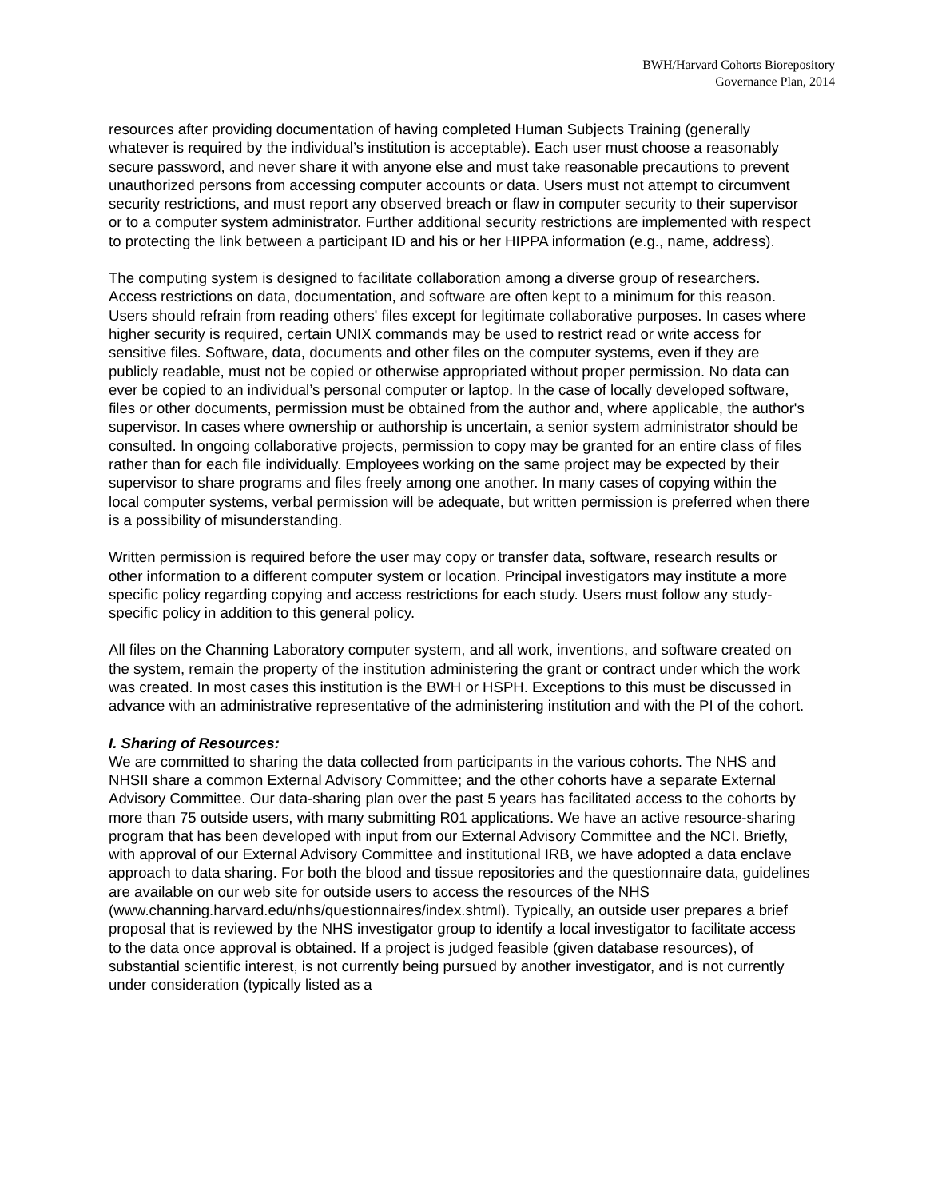BWH/Harvard Cohorts Biorepository
Governance Plan, 2014
resources after providing documentation of having completed Human Subjects Training (generally whatever is required by the individual’s institution is acceptable). Each user must choose a reasonably secure password, and never share it with anyone else and must take reasonable precautions to prevent unauthorized persons from accessing computer accounts or data. Users must not attempt to circumvent security restrictions, and must report any observed breach or flaw in computer security to their supervisor or to a computer system administrator. Further additional security restrictions are implemented with respect to protecting the link between a participant ID and his or her HIPPA information (e.g., name, address).
The computing system is designed to facilitate collaboration among a diverse group of researchers. Access restrictions on data, documentation, and software are often kept to a minimum for this reason. Users should refrain from reading others' files except for legitimate collaborative purposes. In cases where higher security is required, certain UNIX commands may be used to restrict read or write access for sensitive files. Software, data, documents and other files on the computer systems, even if they are publicly readable, must not be copied or otherwise appropriated without proper permission. No data can ever be copied to an individual’s personal computer or laptop. In the case of locally developed software, files or other documents, permission must be obtained from the author and, where applicable, the author's supervisor. In cases where ownership or authorship is uncertain, a senior system administrator should be consulted. In ongoing collaborative projects, permission to copy may be granted for an entire class of files rather than for each file individually. Employees working on the same project may be expected by their supervisor to share programs and files freely among one another. In many cases of copying within the local computer systems, verbal permission will be adequate, but written permission is preferred when there is a possibility of misunderstanding.
Written permission is required before the user may copy or transfer data, software, research results or other information to a different computer system or location. Principal investigators may institute a more specific policy regarding copying and access restrictions for each study. Users must follow any study-specific policy in addition to this general policy.
All files on the Channing Laboratory computer system, and all work, inventions, and software created on the system, remain the property of the institution administering the grant or contract under which the work was created. In most cases this institution is the BWH or HSPH. Exceptions to this must be discussed in advance with an administrative representative of the administering institution and with the PI of the cohort.
I. Sharing of Resources:
We are committed to sharing the data collected from participants in the various cohorts. The NHS and NHSII share a common External Advisory Committee; and the other cohorts have a separate External Advisory Committee. Our data-sharing plan over the past 5 years has facilitated access to the cohorts by more than 75 outside users, with many submitting R01 applications. We have an active resource-sharing program that has been developed with input from our External Advisory Committee and the NCI. Briefly, with approval of our External Advisory Committee and institutional IRB, we have adopted a data enclave approach to data sharing. For both the blood and tissue repositories and the questionnaire data, guidelines are available on our web site for outside users to access the resources of the NHS (www.channing.harvard.edu/nhs/questionnaires/index.shtml). Typically, an outside user prepares a brief proposal that is reviewed by the NHS investigator group to identify a local investigator to facilitate access to the data once approval is obtained. If a project is judged feasible (given database resources), of substantial scientific interest, is not currently being pursued by another investigator, and is not currently under consideration (typically listed as a